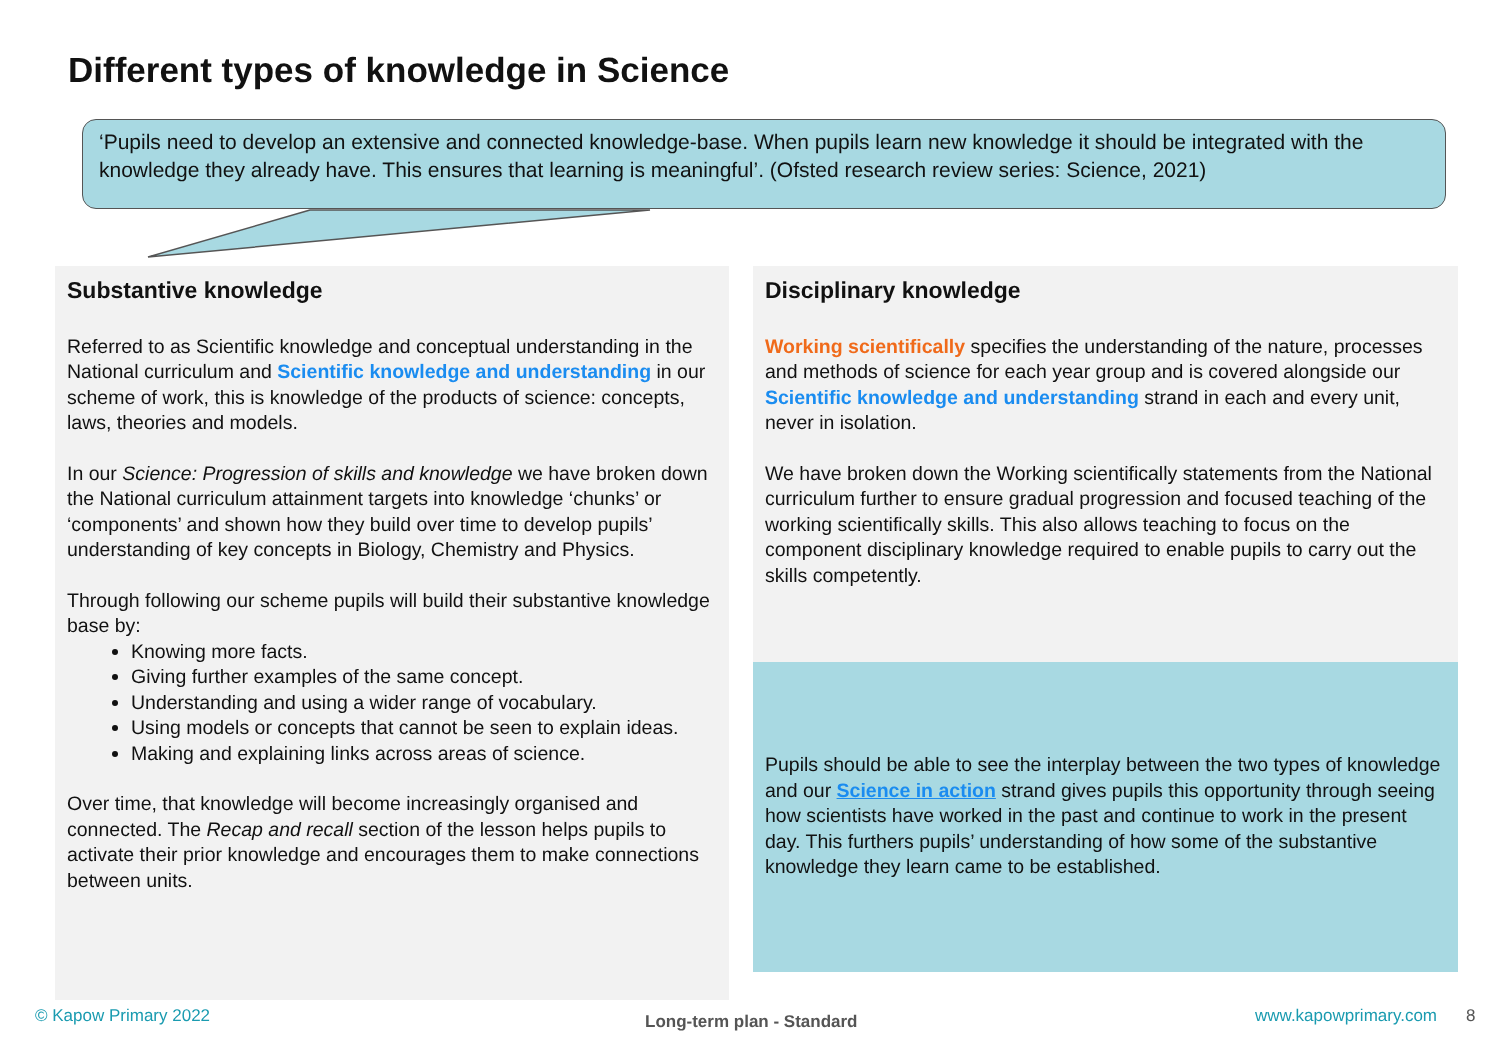Different types of knowledge in Science
‘Pupils need to develop an extensive and connected knowledge-base. When pupils learn new knowledge it should be integrated with the knowledge they already have. This ensures that learning is meaningful’. (Ofsted research review series: Science, 2021)
Substantive knowledge
Referred to as Scientific knowledge and conceptual understanding in the National curriculum and Scientific knowledge and understanding in our scheme of work, this is knowledge of the products of science: concepts, laws, theories and models.
In our Science: Progression of skills and knowledge we have broken down the National curriculum attainment targets into knowledge ‘chunks’ or ‘components’ and shown how they build over time to develop pupils’ understanding of key concepts in Biology, Chemistry and Physics.
Through following our scheme pupils will build their substantive knowledge base by:
Knowing more facts.
Giving further examples of the same concept.
Understanding and using a wider range of vocabulary.
Using models or concepts that cannot be seen to explain ideas.
Making and explaining links across areas of science.
Over time, that knowledge will become increasingly organised and connected. The Recap and recall section of the lesson helps pupils to activate their prior knowledge and encourages them to make connections between units.
Disciplinary knowledge
Working scientifically specifies the understanding of the nature, processes and methods of science for each year group and is covered alongside our Scientific knowledge and understanding strand in each and every unit, never in isolation.
We have broken down the Working scientifically statements from the National curriculum further to ensure gradual progression and focused teaching of the working scientifically skills. This also allows teaching to focus on the component disciplinary knowledge required to enable pupils to carry out the skills competently.
Pupils should be able to see the interplay between the two types of knowledge and our Science in action strand gives pupils this opportunity through seeing how scientists have worked in the past and continue to work in the present day. This furthers pupils’ understanding of how some of the substantive knowledge they learn came to be established.
© Kapow Primary 2022 Long-term plan - Standard www.kapowprimary.com 8